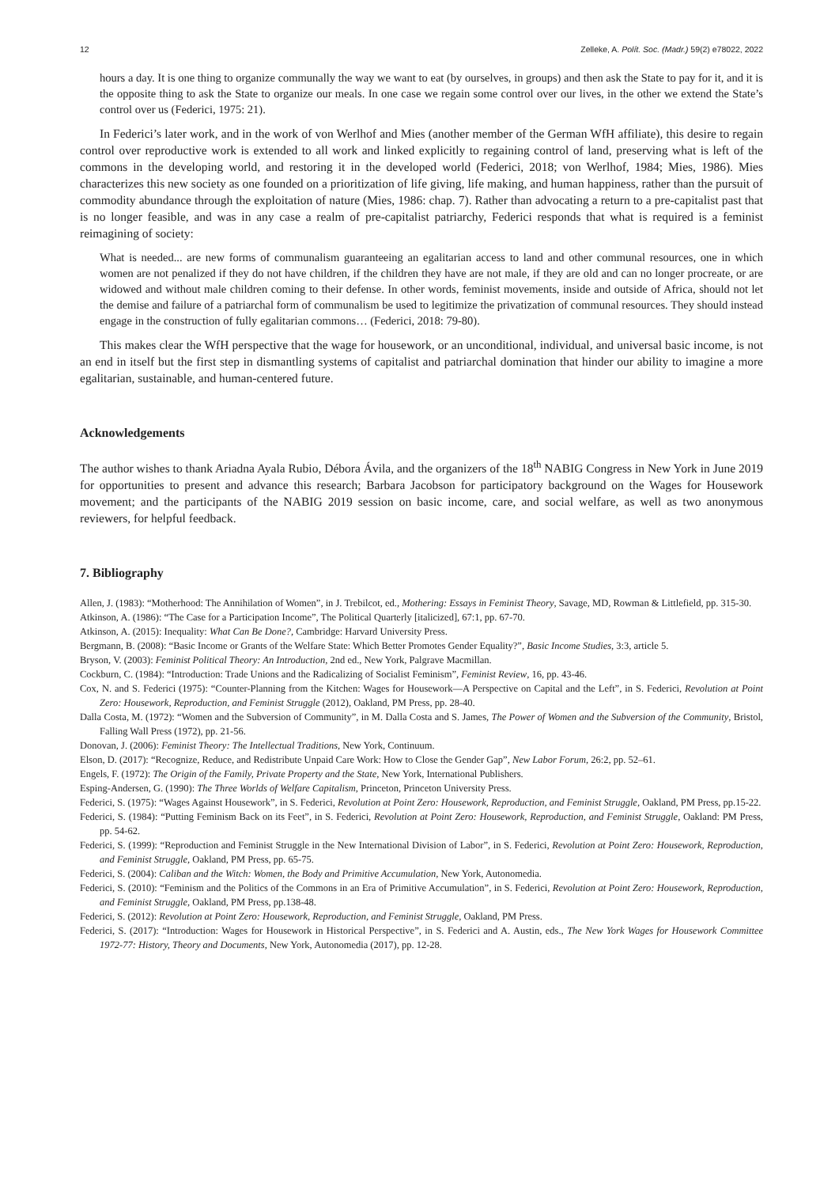12 Zelleke, A. Polít. Soc. (Madr.) 59(2) e78022, 2022
hours a day. It is one thing to organize communally the way we want to eat (by ourselves, in groups) and then ask the State to pay for it, and it is the opposite thing to ask the State to organize our meals. In one case we regain some control over our lives, in the other we extend the State’s control over us (Federici, 1975: 21).
In Federici’s later work, and in the work of von Werlhof and Mies (another member of the German WfH affiliate), this desire to regain control over reproductive work is extended to all work and linked explicitly to regaining control of land, preserving what is left of the commons in the developing world, and restoring it in the developed world (Federici, 2018; von Werlhof, 1984; Mies, 1986). Mies characterizes this new society as one founded on a prioritization of life giving, life making, and human happiness, rather than the pursuit of commodity abundance through the exploitation of nature (Mies, 1986: chap. 7). Rather than advocating a return to a pre-capitalist past that is no longer feasible, and was in any case a realm of pre-capitalist patriarchy, Federici responds that what is required is a feminist reimagining of society:
What is needed... are new forms of communalism guaranteeing an egalitarian access to land and other communal resources, one in which women are not penalized if they do not have children, if the children they have are not male, if they are old and can no longer procreate, or are widowed and without male children coming to their defense. In other words, feminist movements, inside and outside of Africa, should not let the demise and failure of a patriarchal form of communalism be used to legitimize the privatization of communal resources. They should instead engage in the construction of fully egalitarian commons… (Federici, 2018: 79-80).
This makes clear the WfH perspective that the wage for housework, or an unconditional, individual, and universal basic income, is not an end in itself but the first step in dismantling systems of capitalist and patriarchal domination that hinder our ability to imagine a more egalitarian, sustainable, and human-centered future.
Acknowledgements
The author wishes to thank Ariadna Ayala Rubio, Débora Ávila, and the organizers of the 18<sup>th</sup> NABIG Congress in New York in June 2019 for opportunities to present and advance this research; Barbara Jacobson for participatory background on the Wages for Housework movement; and the participants of the NABIG 2019 session on basic income, care, and social welfare, as well as two anonymous reviewers, for helpful feedback.
7. Bibliography
Allen, J. (1983): “Motherhood: The Annihilation of Women”, in J. Trebilcot, ed., Mothering: Essays in Feminist Theory, Savage, MD, Rowman & Littlefield, pp. 315-30.
Atkinson, A. (1986): “The Case for a Participation Income”, The Political Quarterly [italicized], 67:1, pp. 67-70.
Atkinson, A. (2015): Inequality: What Can Be Done?, Cambridge: Harvard University Press.
Bergmann, B. (2008): “Basic Income or Grants of the Welfare State: Which Better Promotes Gender Equality?”, Basic Income Studies, 3:3, article 5.
Bryson, V. (2003): Feminist Political Theory: An Introduction, 2nd ed., New York, Palgrave Macmillan.
Cockburn, C. (1984): “Introduction: Trade Unions and the Radicalizing of Socialist Feminism”, Feminist Review, 16, pp. 43-46.
Cox, N. and S. Federici (1975): “Counter-Planning from the Kitchen: Wages for Housework—A Perspective on Capital and the Left”, in S. Federici, Revolution at Point Zero: Housework, Reproduction, and Feminist Struggle (2012), Oakland, PM Press, pp. 28-40.
Dalla Costa, M. (1972): “Women and the Subversion of Community”, in M. Dalla Costa and S. James, The Power of Women and the Subversion of the Community, Bristol, Falling Wall Press (1972), pp. 21-56.
Donovan, J. (2006): Feminist Theory: The Intellectual Traditions, New York, Continuum.
Elson, D. (2017): “Recognize, Reduce, and Redistribute Unpaid Care Work: How to Close the Gender Gap”, New Labor Forum, 26:2, pp. 52–61.
Engels, F. (1972): The Origin of the Family, Private Property and the State, New York, International Publishers.
Esping-Andersen, G. (1990): The Three Worlds of Welfare Capitalism, Princeton, Princeton University Press.
Federici, S. (1975): “Wages Against Housework”, in S. Federici, Revolution at Point Zero: Housework, Reproduction, and Feminist Struggle, Oakland, PM Press, pp.15-22.
Federici, S. (1984): “Putting Feminism Back on its Feet”, in S. Federici, Revolution at Point Zero: Housework, Reproduction, and Feminist Struggle, Oakland: PM Press, pp. 54-62.
Federici, S. (1999): “Reproduction and Feminist Struggle in the New International Division of Labor”, in S. Federici, Revolution at Point Zero: Housework, Reproduction, and Feminist Struggle, Oakland, PM Press, pp. 65-75.
Federici, S. (2004): Caliban and the Witch: Women, the Body and Primitive Accumulation, New York, Autonomedia.
Federici, S. (2010): “Feminism and the Politics of the Commons in an Era of Primitive Accumulation”, in S. Federici, Revolution at Point Zero: Housework, Reproduction, and Feminist Struggle, Oakland, PM Press, pp.138-48.
Federici, S. (2012): Revolution at Point Zero: Housework, Reproduction, and Feminist Struggle, Oakland, PM Press.
Federici, S. (2017): “Introduction: Wages for Housework in Historical Perspective”, in S. Federici and A. Austin, eds., The New York Wages for Housework Committee 1972-77: History, Theory and Documents, New York, Autonomedia (2017), pp. 12-28.